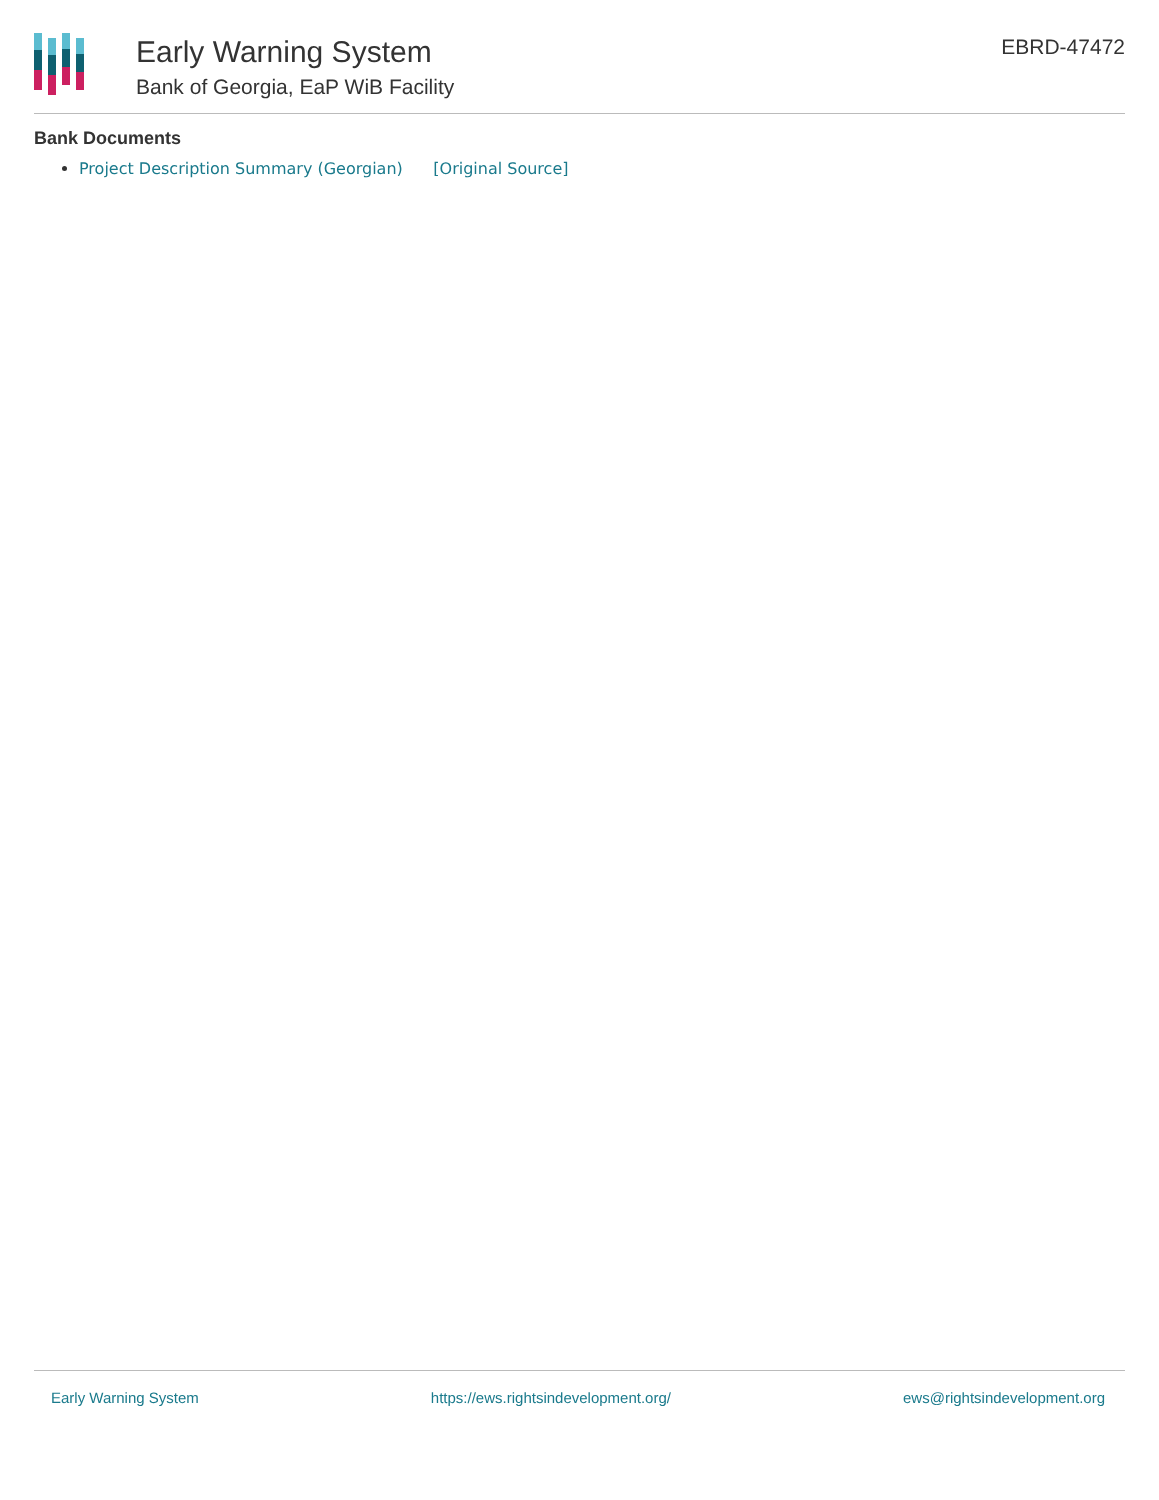Early Warning System
Bank of Georgia, EaP WiB Facility
EBRD-47472
Bank Documents
Project Description Summary (Georgian) [Original Source]
Early Warning System https://ews.rightsindevelopment.org/ ews@rightsindevelopment.org